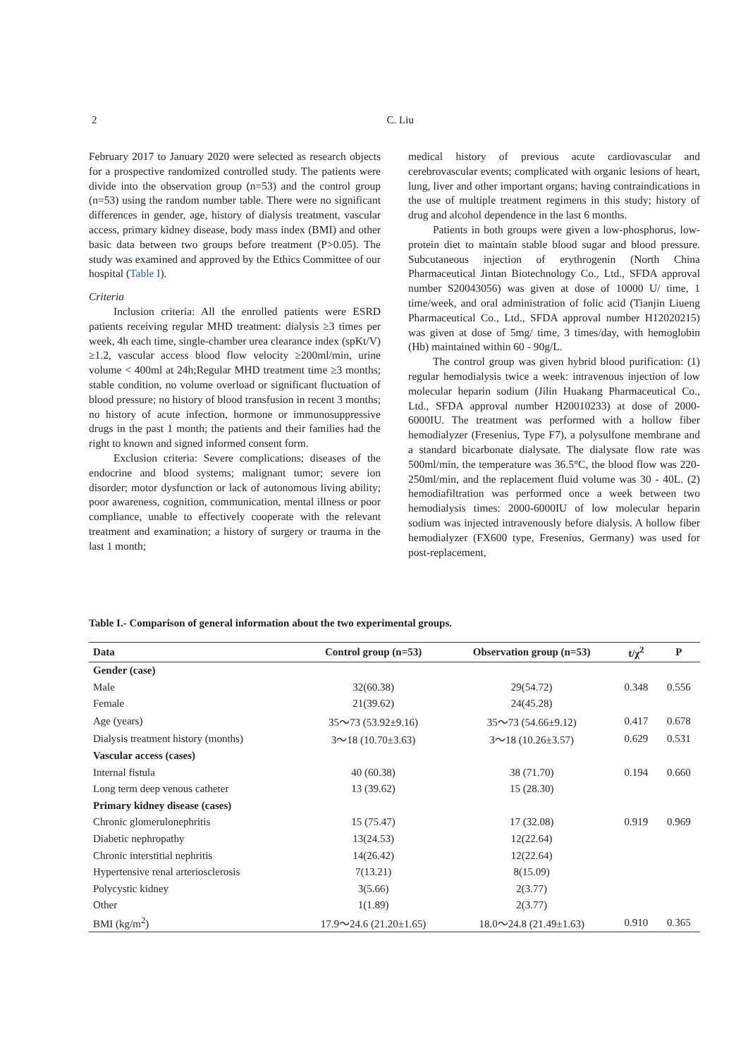2
C. Liu
February 2017 to January 2020 were selected as research objects for a prospective randomized controlled study. The patients were divide into the observation group (n=53) and the control group (n=53) using the random number table. There were no significant differences in gender, age, history of dialysis treatment, vascular access, primary kidney disease, body mass index (BMI) and other basic data between two groups before treatment (P>0.05). The study was examined and approved by the Ethics Committee of our hospital (Table I).
Criteria
Inclusion criteria: All the enrolled patients were ESRD patients receiving regular MHD treatment: dialysis ≥3 times per week, 4h each time, single-chamber urea clearance index (spKt/V) ≥1.2, vascular access blood flow velocity ≥200ml/min, urine volume < 400ml at 24h;Regular MHD treatment time ≥3 months; stable condition, no volume overload or significant fluctuation of blood pressure; no history of blood transfusion in recent 3 months; no history of acute infection, hormone or immunosuppressive drugs in the past 1 month; the patients and their families had the right to known and signed informed consent form.
Exclusion criteria: Severe complications; diseases of the endocrine and blood systems; malignant tumor; severe ion disorder; motor dysfunction or lack of autonomous living ability; poor awareness, cognition, communication, mental illness or poor compliance, unable to effectively cooperate with the relevant treatment and examination; a history of surgery or trauma in the last 1 month;
medical history of previous acute cardiovascular and cerebrovascular events; complicated with organic lesions of heart, lung, liver and other important organs; having contraindications in the use of multiple treatment regimens in this study; history of drug and alcohol dependence in the last 6 months.
Patients in both groups were given a low-phosphorus, low-protein diet to maintain stable blood sugar and blood pressure. Subcutaneous injection of erythrogenin (North China Pharmaceutical Jintan Biotechnology Co., Ltd., SFDA approval number S20043056) was given at dose of 10000 U/ time, 1 time/week, and oral administration of folic acid (Tianjin Liueng Pharmaceutical Co., Ltd., SFDA approval number H12020215) was given at dose of 5mg/ time, 3 times/day, with hemoglobin (Hb) maintained within 60 - 90g/L.
The control group was given hybrid blood purification: (1) regular hemodialysis twice a week: intravenous injection of low molecular heparin sodium (Jilin Huakang Pharmaceutical Co., Ltd., SFDA approval number H20010233) at dose of 2000-6000IU. The treatment was performed with a hollow fiber hemodialyzer (Fresenius, Type F7), a polysulfone membrane and a standard bicarbonate dialysate. The dialysate flow rate was 500ml/min, the temperature was 36.5°C, the blood flow was 220-250ml/min, and the replacement fluid volume was 30 - 40L. (2) hemodiafiltration was performed once a week between two hemodialysis times: 2000-6000IU of low molecular heparin sodium was injected intravenously before dialysis. A hollow fiber hemodialyzer (FX600 type, Fresenius, Germany) was used for post-replacement,
Table I.- Comparison of general information about the two experimental groups.
| Data | Control group (n=53) | Observation group (n=53) | t/χ<sup>2</sup> | P |
| --- | --- | --- | --- | --- |
| Gender (case) | | | | |
| Male | 32(60.38) | 29(54.72) | 0.348 | 0.556 |
| Female | 21(39.62) | 24(45.28) | | |
| Age (years) | 35～73 (53.92±9.16) | 35～73 (54.66±9.12) | 0.417 | 0.678 |
| Dialysis treatment history (months) | 3～18 (10.70±3.63) | 3～18 (10.26±3.57) | 0.629 | 0.531 |
| Vascular access (cases) | | | | |
| Internal fistula | 40 (60.38) | 38 (71.70) | 0.194 | 0.660 |
| Long term deep venous catheter | 13 (39.62) | 15 (28.30) | | |
| Primary kidney disease (cases) | | | | |
| Chronic glomerulonephritis | 15 (75.47) | 17 (32.08) | 0.919 | 0.969 |
| Diabetic nephropathy | 13(24.53) | 12(22.64) | | |
| Chronic interstitial nephritis | 14(26.42) | 12(22.64) | | |
| Hypertensive renal arteriosclerosis | 7(13.21) | 8(15.09) | | |
| Polycystic kidney | 3(5.66) | 2(3.77) | | |
| Other | 1(1.89) | 2(3.77) | | |
| BMI (kg/m<sup>2</sup>) | 17.9～24.6 (21.20±1.65) | 18.0～24.8 (21.49±1.63) | 0.910 | 0.365 |